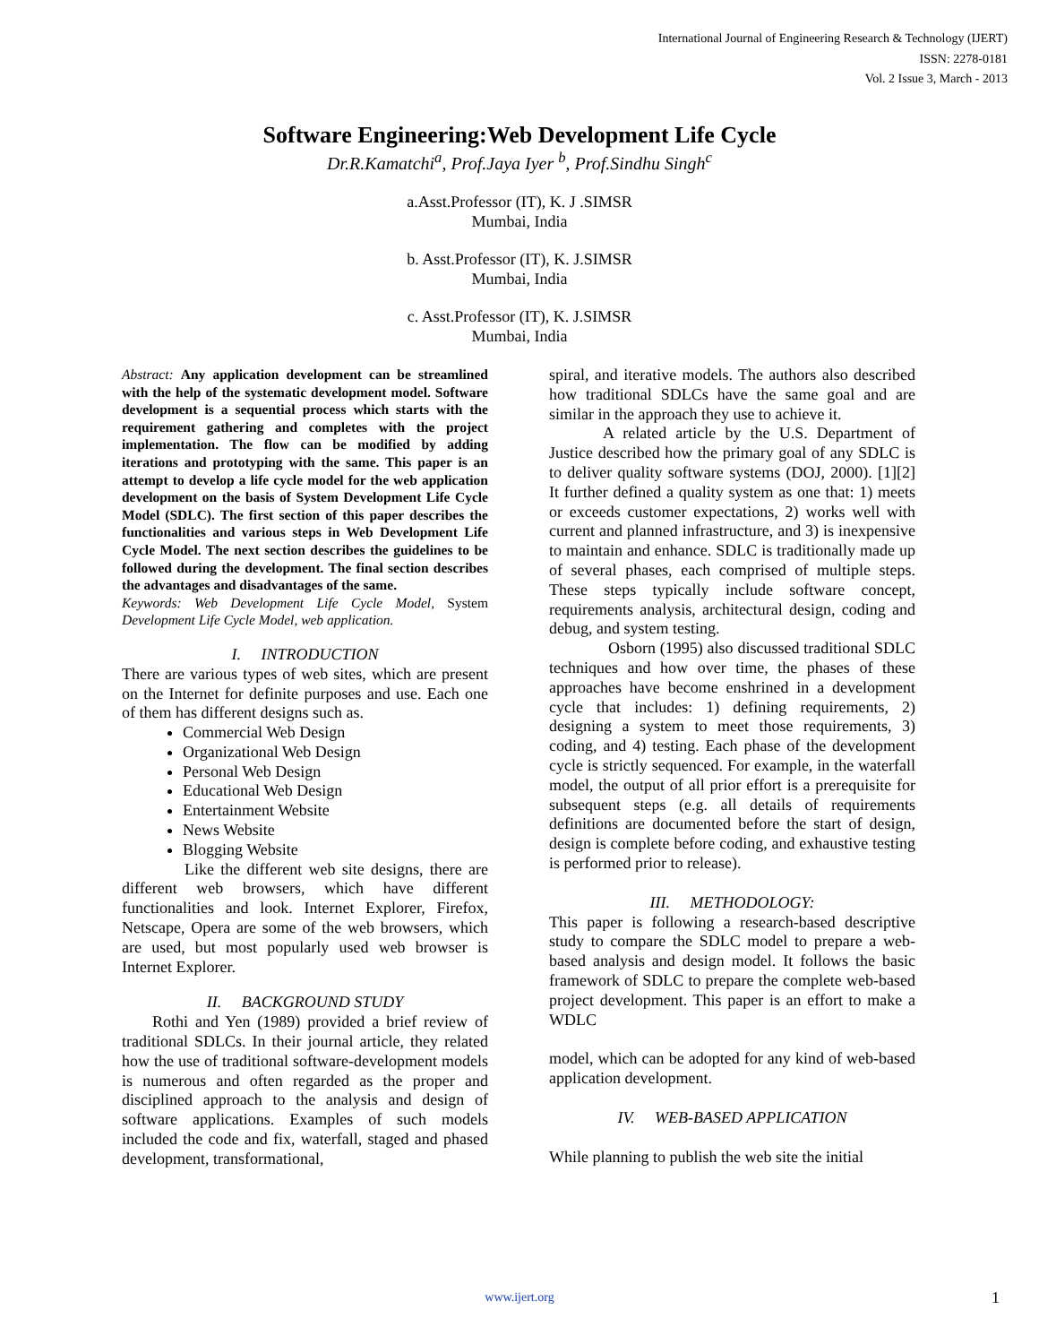International Journal of Engineering Research & Technology (IJERT)
ISSN: 2278-0181
Vol. 2 Issue 3, March - 2013
Software Engineering:Web Development Life Cycle
Dr.R.Kamatchi<sup>a</sup>, Prof.Jaya Iyer <sup>b</sup>, Prof.Sindhu Singh<sup>c</sup>
a.Asst.Professor (IT), K. J .SIMSR
Mumbai, India
b. Asst.Professor (IT), K. J.SIMSR
Mumbai, India
c. Asst.Professor (IT), K. J.SIMSR
Mumbai, India
Abstract: Any application development can be streamlined with the help of the systematic development model. Software development is a sequential process which starts with the requirement gathering and completes with the project implementation. The flow can be modified by adding iterations and prototyping with the same. This paper is an attempt to develop a life cycle model for the web application development on the basis of System Development Life Cycle Model (SDLC). The first section of this paper describes the functionalities and various steps in Web Development Life Cycle Model. The next section describes the guidelines to be followed during the development. The final section describes the advantages and disadvantages of the same.
Keywords: Web Development Life Cycle Model, System Development Life Cycle Model, web application.
I. INTRODUCTION
There are various types of web sites, which are present on the Internet for definite purposes and use. Each one of them has different designs such as.
Commercial Web Design
Organizational Web Design
Personal Web Design
Educational Web Design
Entertainment Website
News Website
Blogging Website
Like the different web site designs, there are different web browsers, which have different functionalities and look. Internet Explorer, Firefox, Netscape, Opera are some of the web browsers, which are used, but most popularly used web browser is Internet Explorer.
II. BACKGROUND STUDY
Rothi and Yen (1989) provided a brief review of traditional SDLCs. In their journal article, they related how the use of traditional software-development models is numerous and often regarded as the proper and disciplined approach to the analysis and design of software applications. Examples of such models included the code and fix, waterfall, staged and phased development, transformational,
spiral, and iterative models. The authors also described how traditional SDLCs have the same goal and are similar in the approach they use to achieve it.
A related article by the U.S. Department of Justice described how the primary goal of any SDLC is to deliver quality software systems (DOJ, 2000). [1][2] It further defined a quality system as one that: 1) meets or exceeds customer expectations, 2) works well with current and planned infrastructure, and 3) is inexpensive to maintain and enhance. SDLC is traditionally made up of several phases, each comprised of multiple steps. These steps typically include software concept, requirements analysis, architectural design, coding and debug, and system testing.
Osborn (1995) also discussed traditional SDLC techniques and how over time, the phases of these approaches have become enshrined in a development cycle that includes: 1) defining requirements, 2) designing a system to meet those requirements, 3) coding, and 4) testing. Each phase of the development cycle is strictly sequenced. For example, in the waterfall model, the output of all prior effort is a prerequisite for subsequent steps (e.g. all details of requirements definitions are documented before the start of design, design is complete before coding, and exhaustive testing is performed prior to release).
III. METHODOLOGY:
This paper is following a research-based descriptive study to compare the SDLC model to prepare a web-based analysis and design model. It follows the basic framework of SDLC to prepare the complete web-based project development. This paper is an effort to make a WDLC
model, which can be adopted for any kind of web-based application development.
IV. WEB-BASED APPLICATION
While planning to publish the web site the initial
www.ijert.org 1